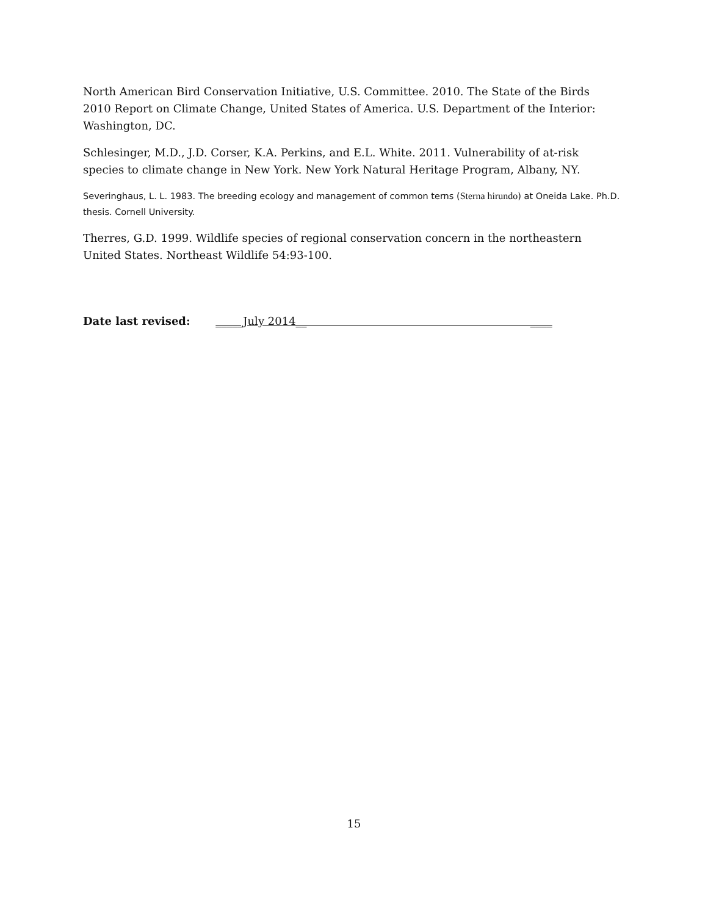North American Bird Conservation Initiative, U.S. Committee. 2010. The State of the Birds 2010 Report on Climate Change, United States of America. U.S. Department of the Interior: Washington, DC.
Schlesinger, M.D., J.D. Corser, K.A. Perkins, and E.L. White. 2011. Vulnerability of at-risk species to climate change in New York. New York Natural Heritage Program, Albany, NY.
Severinghaus, L. L. 1983. The breeding ecology and management of common terns (Sterna hirundo) at Oneida Lake. Ph.D. thesis. Cornell University.
Therres, G.D. 1999. Wildlife species of regional conservation concern in the northeastern United States. Northeast Wildlife 54:93-100.
Date last revised: _____July 2014__ ____
15